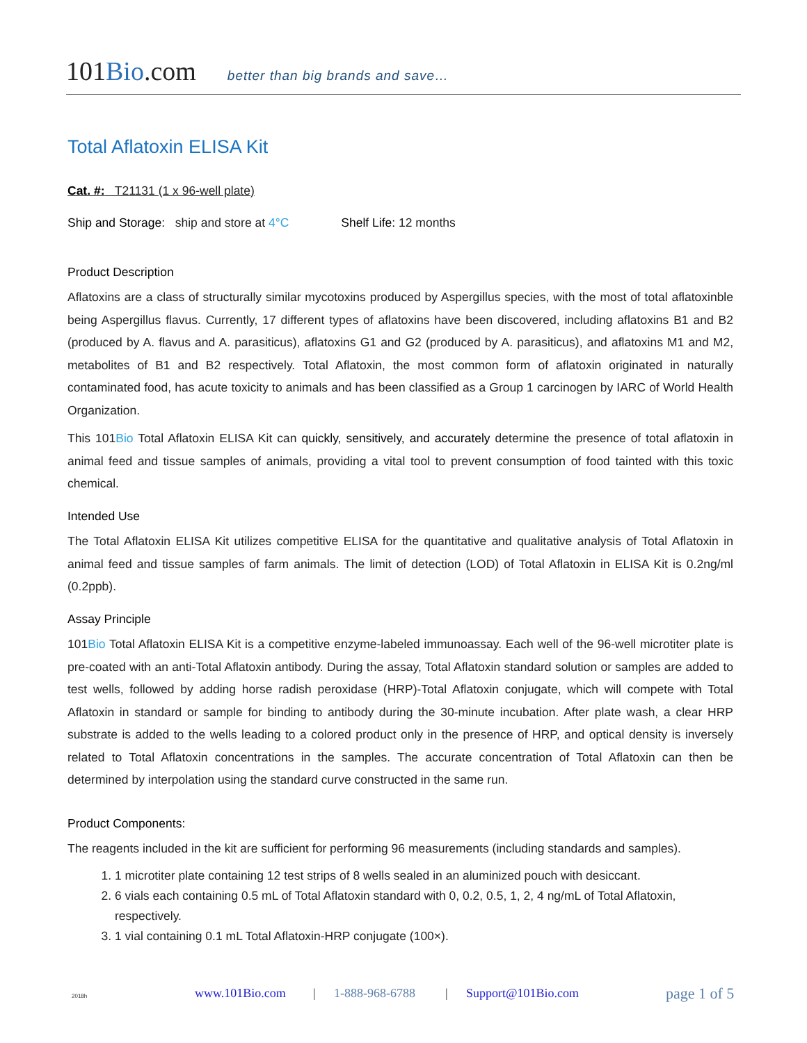101Bio.com better than big brands and save…
Total Aflatoxin ELISA Kit
Cat. #: T21131 (1 x 96-well plate)
Ship and Storage: ship and store at 4°C Shelf Life: 12 months
Product Description
Aflatoxins are a class of structurally similar mycotoxins produced by Aspergillus species, with the most of total aflatoxinble being Aspergillus flavus. Currently, 17 different types of aflatoxins have been discovered, including aflatoxins B1 and B2 (produced by A. flavus and A. parasiticus), aflatoxins G1 and G2 (produced by A. parasiticus), and aflatoxins M1 and M2, metabolites of B1 and B2 respectively. Total Aflatoxin, the most common form of aflatoxin originated in naturally contaminated food, has acute toxicity to animals and has been classified as a Group 1 carcinogen by IARC of World Health Organization.
This 101Bio Total Aflatoxin ELISA Kit can quickly, sensitively, and accurately determine the presence of total aflatoxin in animal feed and tissue samples of animals, providing a vital tool to prevent consumption of food tainted with this toxic chemical.
Intended Use
The Total Aflatoxin ELISA Kit utilizes competitive ELISA for the quantitative and qualitative analysis of Total Aflatoxin in animal feed and tissue samples of farm animals. The limit of detection (LOD) of Total Aflatoxin in ELISA Kit is 0.2ng/ml (0.2ppb).
Assay Principle
101Bio Total Aflatoxin ELISA Kit is a competitive enzyme-labeled immunoassay. Each well of the 96-well microtiter plate is pre-coated with an anti-Total Aflatoxin antibody. During the assay, Total Aflatoxin standard solution or samples are added to test wells, followed by adding horse radish peroxidase (HRP)-Total Aflatoxin conjugate, which will compete with Total Aflatoxin in standard or sample for binding to antibody during the 30-minute incubation. After plate wash, a clear HRP substrate is added to the wells leading to a colored product only in the presence of HRP, and optical density is inversely related to Total Aflatoxin concentrations in the samples. The accurate concentration of Total Aflatoxin can then be determined by interpolation using the standard curve constructed in the same run.
Product Components:
The reagents included in the kit are sufficient for performing 96 measurements (including standards and samples).
1. 1 microtiter plate containing 12 test strips of 8 wells sealed in an aluminized pouch with desiccant.
2. 6 vials each containing 0.5 mL of Total Aflatoxin standard with 0, 0.2, 0.5, 1, 2, 4 ng/mL of Total Aflatoxin, respectively.
3. 1 vial containing 0.1 mL Total Aflatoxin-HRP conjugate (100×).
2018h www.101Bio.com | 1-888-968-6788 | Support@101Bio.com page 1 of 5